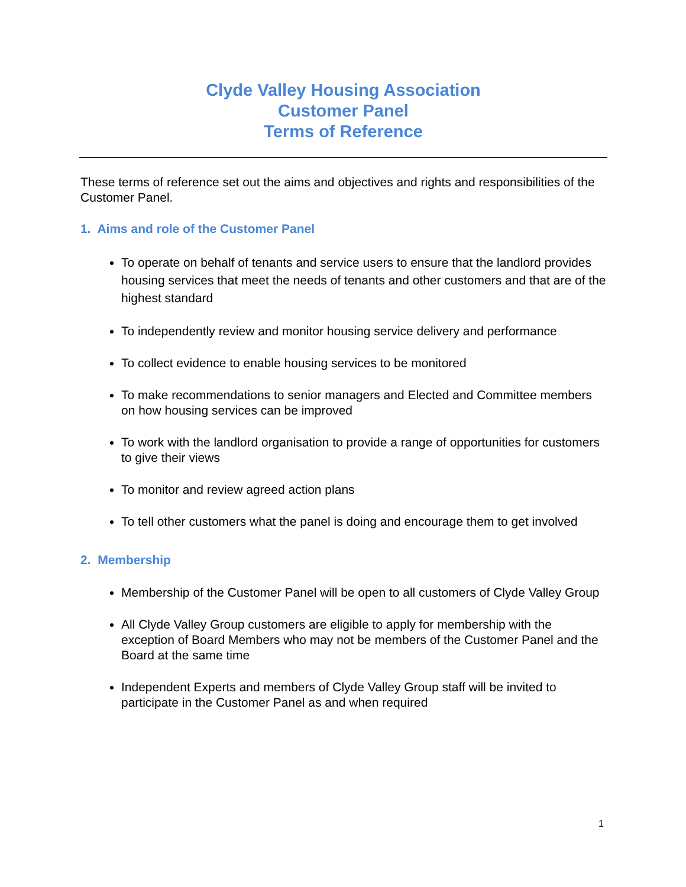Clyde Valley Housing Association
Customer Panel
Terms of Reference
These terms of reference set out the aims and objectives and rights and responsibilities of the Customer Panel.
1. Aims and role of the Customer Panel
To operate on behalf of tenants and service users to ensure that the landlord provides housing services that meet the needs of tenants and other customers and that are of the highest standard
To independently review and monitor housing service delivery and performance
To collect evidence to enable housing services to be monitored
To make recommendations to senior managers and Elected and Committee members on how housing services can be improved
To work with the landlord organisation to provide a range of opportunities for customers to give their views
To monitor and review agreed action plans
To tell other customers what the panel is doing and encourage them to get involved
2. Membership
Membership of the Customer Panel will be open to all customers of Clyde Valley Group
All Clyde Valley Group customers are eligible to apply for membership with the exception of Board Members who may not be members of the Customer Panel and the Board at the same time
Independent Experts and members of Clyde Valley Group staff will be invited to participate in the Customer Panel as and when required
1